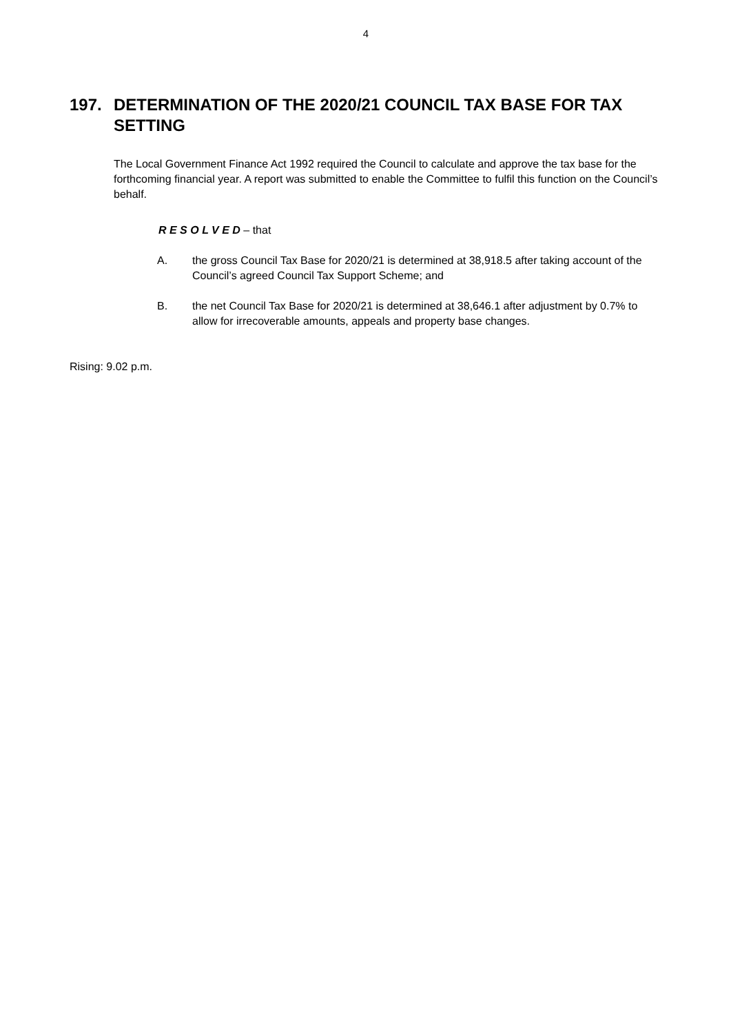4
197. DETERMINATION OF THE 2020/21 COUNCIL TAX BASE FOR TAX SETTING
The Local Government Finance Act 1992 required the Council to calculate and approve the tax base for the forthcoming financial year. A report was submitted to enable the Committee to fulfil this function on the Council’s behalf.
R E S O L V E D – that
A. the gross Council Tax Base for 2020/21 is determined at 38,918.5 after taking account of the Council’s agreed Council Tax Support Scheme; and
B. the net Council Tax Base for 2020/21 is determined at 38,646.1 after adjustment by 0.7% to allow for irrecoverable amounts, appeals and property base changes.
Rising: 9.02 p.m.